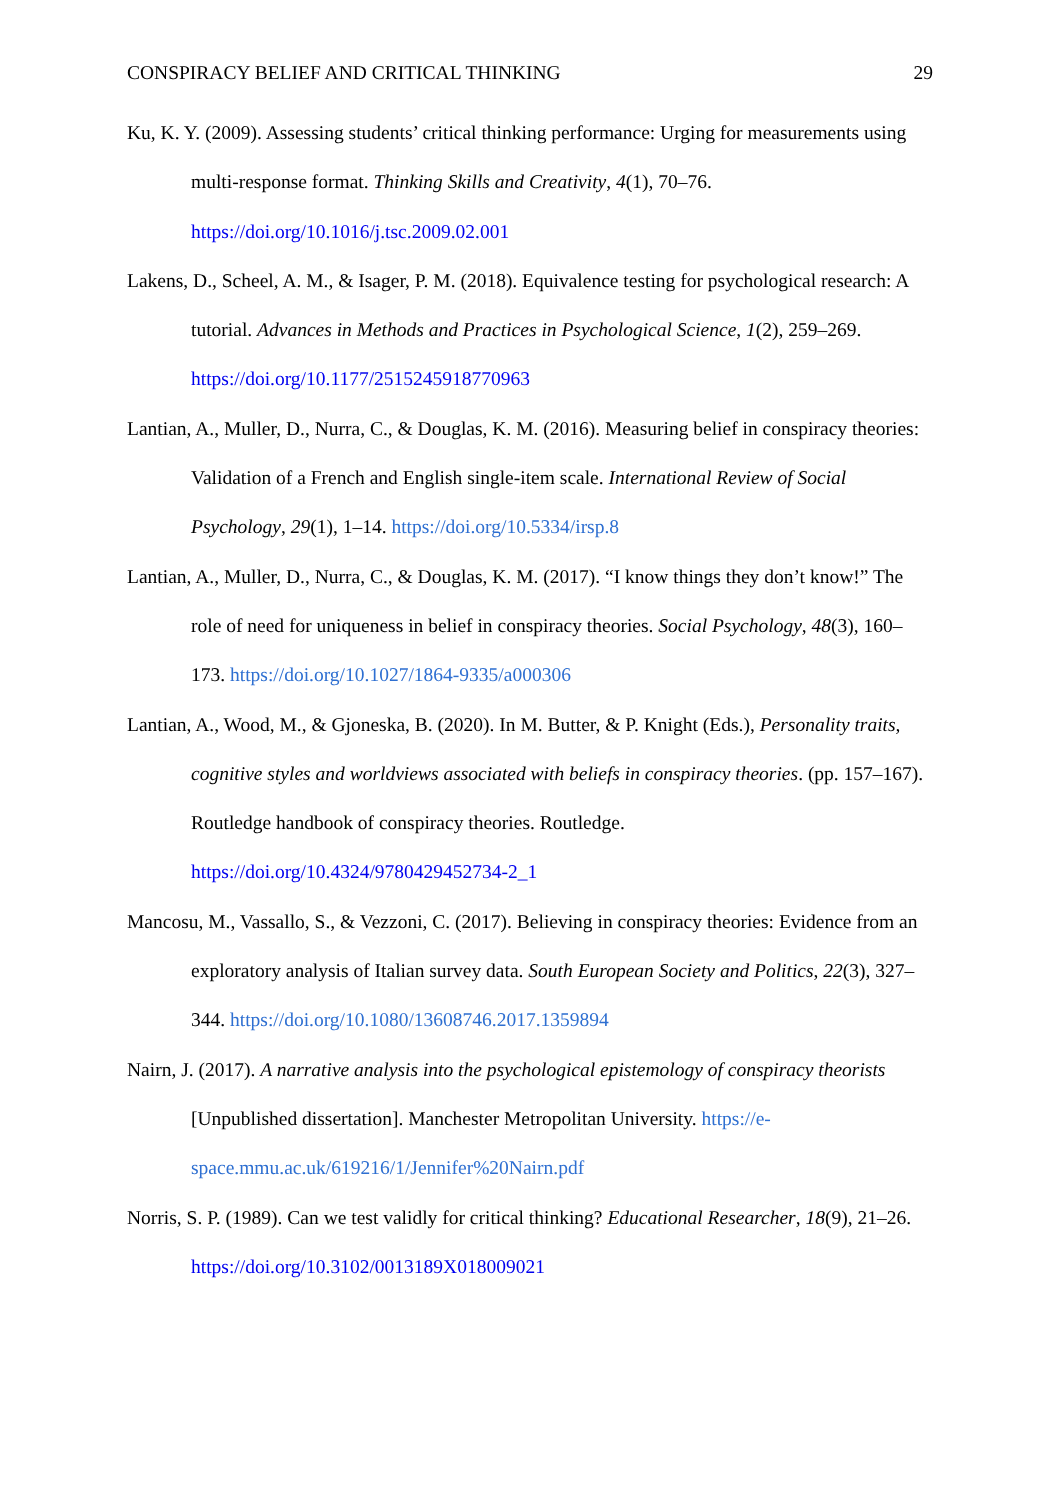CONSPIRACY BELIEF AND CRITICAL THINKING 29
Ku, K. Y. (2009). Assessing students’ critical thinking performance: Urging for measurements using multi-response format. Thinking Skills and Creativity, 4(1), 70–76. https://doi.org/10.1016/j.tsc.2009.02.001
Lakens, D., Scheel, A. M., & Isager, P. M. (2018). Equivalence testing for psychological research: A tutorial. Advances in Methods and Practices in Psychological Science, 1(2), 259–269. https://doi.org/10.1177/2515245918770963
Lantian, A., Muller, D., Nurra, C., & Douglas, K. M. (2016). Measuring belief in conspiracy theories: Validation of a French and English single-item scale. International Review of Social Psychology, 29(1), 1–14. https://doi.org/10.5334/irsp.8
Lantian, A., Muller, D., Nurra, C., & Douglas, K. M. (2017). “I know things they don’t know!” The role of need for uniqueness in belief in conspiracy theories. Social Psychology, 48(3), 160–173. https://doi.org/10.1027/1864-9335/a000306
Lantian, A., Wood, M., & Gjoneska, B. (2020). In M. Butter, & P. Knight (Eds.), Personality traits, cognitive styles and worldviews associated with beliefs in conspiracy theories. (pp. 157–167). Routledge handbook of conspiracy theories. Routledge. https://doi.org/10.4324/9780429452734-2_1
Mancosu, M., Vassallo, S., & Vezzoni, C. (2017). Believing in conspiracy theories: Evidence from an exploratory analysis of Italian survey data. South European Society and Politics, 22(3), 327–344. https://doi.org/10.1080/13608746.2017.1359894
Nairn, J. (2017). A narrative analysis into the psychological epistemology of conspiracy theorists [Unpublished dissertation]. Manchester Metropolitan University. https://e-space.mmu.ac.uk/619216/1/Jennifer%20Nairn.pdf
Norris, S. P. (1989). Can we test validly for critical thinking? Educational Researcher, 18(9), 21–26. https://doi.org/10.3102/0013189X018009021